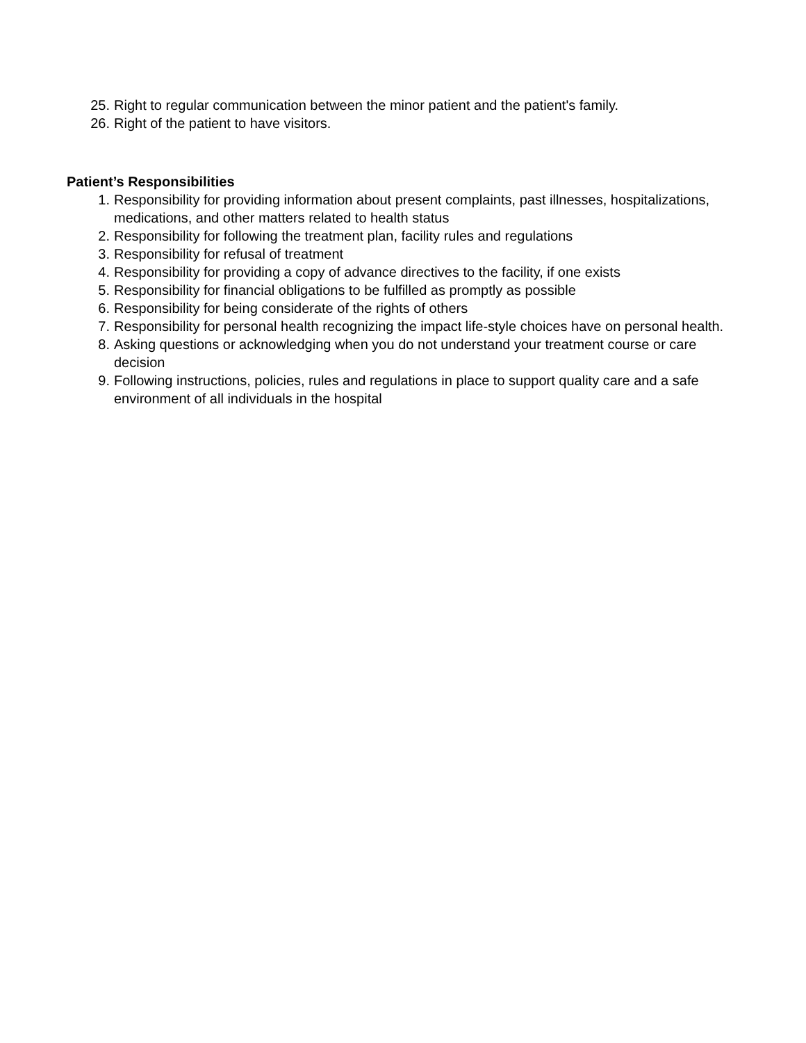25. Right to regular communication between the minor patient and the patient's family.
26. Right of the patient to have visitors.
Patient’s Responsibilities
1. Responsibility for providing information about present complaints, past illnesses, hospitalizations, medications, and other matters related to health status
2. Responsibility for following the treatment plan, facility rules and regulations
3. Responsibility for refusal of treatment
4. Responsibility for providing a copy of advance directives to the facility, if one exists
5. Responsibility for financial obligations to be fulfilled as promptly as possible
6. Responsibility for being considerate of the rights of others
7. Responsibility for personal health recognizing the impact life-style choices have on personal health.
8. Asking questions or acknowledging when you do not understand your treatment course or care decision
9. Following instructions, policies, rules and regulations in place to support quality care and a safe environment of all individuals in the hospital